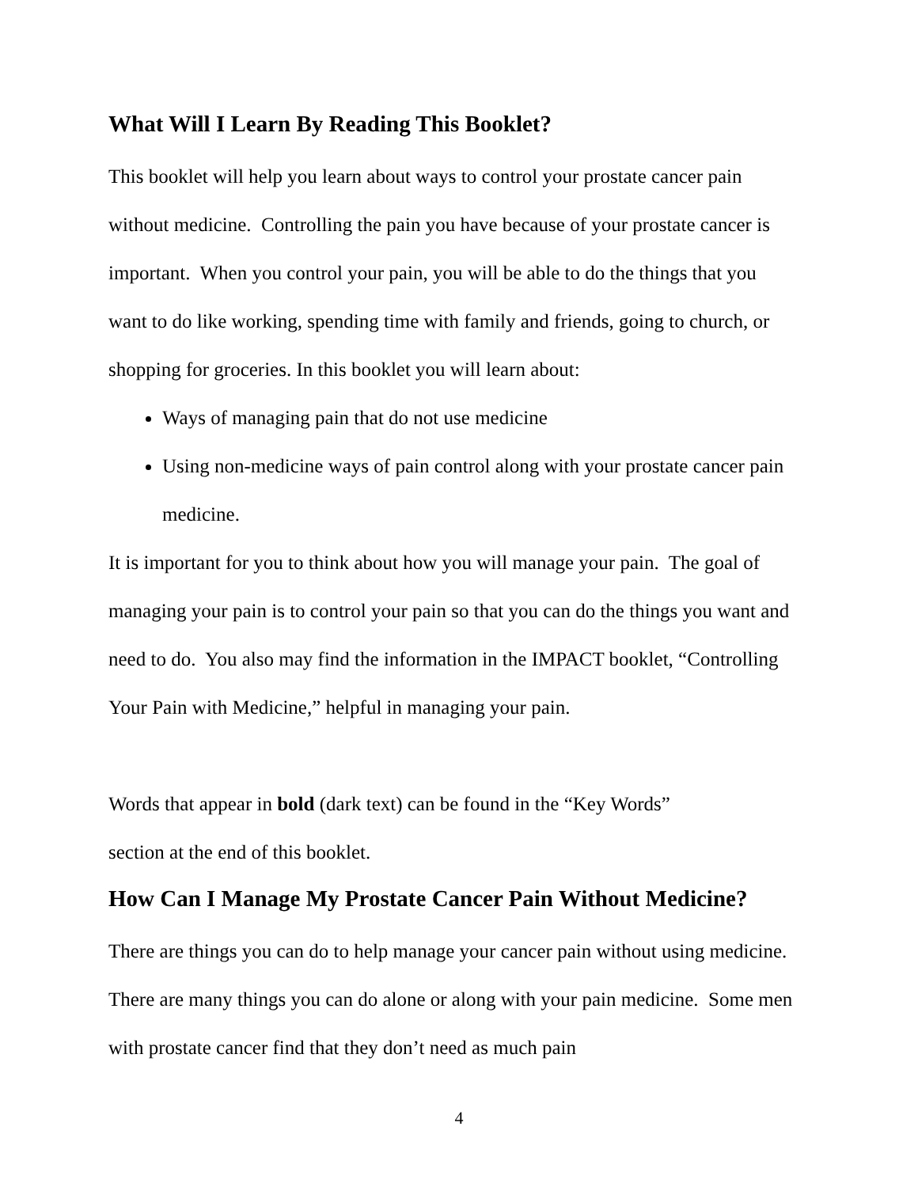What Will I Learn By Reading This Booklet?
This booklet will help you learn about ways to control your prostate cancer pain without medicine. Controlling the pain you have because of your prostate cancer is important. When you control your pain, you will be able to do the things that you want to do like working, spending time with family and friends, going to church, or shopping for groceries. In this booklet you will learn about:
Ways of managing pain that do not use medicine
Using non-medicine ways of pain control along with your prostate cancer pain medicine.
It is important for you to think about how you will manage your pain. The goal of managing your pain is to control your pain so that you can do the things you want and need to do. You also may find the information in the IMPACT booklet, “Controlling Your Pain with Medicine,” helpful in managing your pain.
Words that appear in bold (dark text) can be found in the “Key Words”
section at the end of this booklet.
How Can I Manage My Prostate Cancer Pain Without Medicine?
There are things you can do to help manage your cancer pain without using medicine. There are many things you can do alone or along with your pain medicine. Some men with prostate cancer find that they don’t need as much pain
4